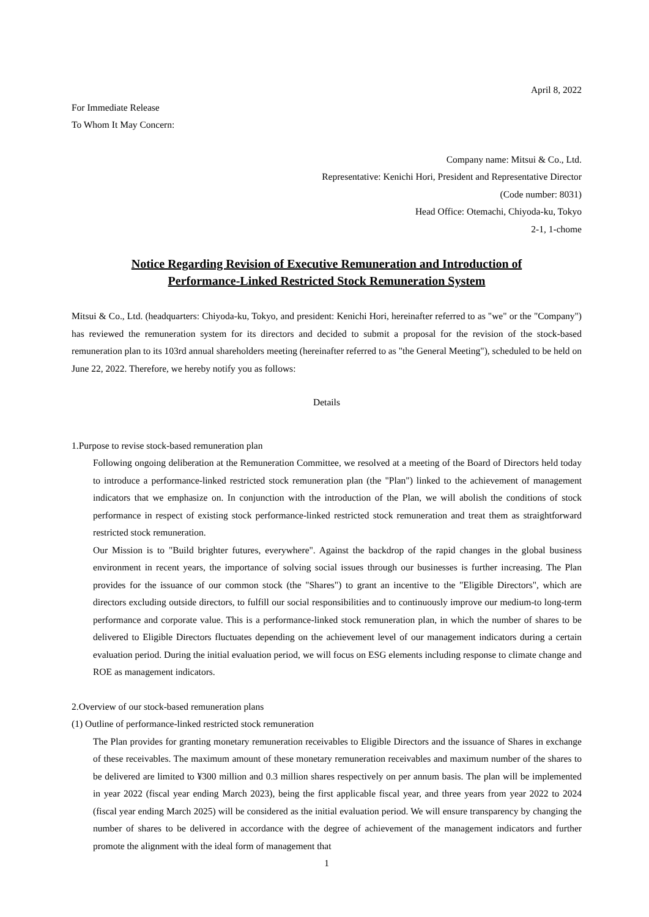April 8, 2022
For Immediate Release
To Whom It May Concern:
Company name: Mitsui & Co., Ltd.
Representative: Kenichi Hori, President and Representative Director
(Code number: 8031)
Head Office: Otemachi, Chiyoda-ku, Tokyo
2-1, 1-chome
Notice Regarding Revision of Executive Remuneration and Introduction of
Performance-Linked Restricted Stock Remuneration System
Mitsui & Co., Ltd. (headquarters: Chiyoda-ku, Tokyo, and president: Kenichi Hori, hereinafter referred to as "we" or the "Company") has reviewed the remuneration system for its directors and decided to submit a proposal for the revision of the stock-based remuneration plan to its 103rd annual shareholders meeting (hereinafter referred to as "the General Meeting"), scheduled to be held on June 22, 2022. Therefore, we hereby notify you as follows:
Details
1.Purpose to revise stock-based remuneration plan
Following ongoing deliberation at the Remuneration Committee, we resolved at a meeting of the Board of Directors held today to introduce a performance-linked restricted stock remuneration plan (the "Plan") linked to the achievement of management indicators that we emphasize on. In conjunction with the introduction of the Plan, we will abolish the conditions of stock performance in respect of existing stock performance-linked restricted stock remuneration and treat them as straightforward restricted stock remuneration.
Our Mission is to "Build brighter futures, everywhere". Against the backdrop of the rapid changes in the global business environment in recent years, the importance of solving social issues through our businesses is further increasing. The Plan provides for the issuance of our common stock (the "Shares") to grant an incentive to the "Eligible Directors", which are directors excluding outside directors, to fulfill our social responsibilities and to continuously improve our medium-to long-term performance and corporate value. This is a performance-linked stock remuneration plan, in which the number of shares to be delivered to Eligible Directors fluctuates depending on the achievement level of our management indicators during a certain evaluation period. During the initial evaluation period, we will focus on ESG elements including response to climate change and ROE as management indicators.
2.Overview of our stock-based remuneration plans
(1) Outline of performance-linked restricted stock remuneration
The Plan provides for granting monetary remuneration receivables to Eligible Directors and the issuance of Shares in exchange of these receivables. The maximum amount of these monetary remuneration receivables and maximum number of the shares to be delivered are limited to ¥300 million and 0.3 million shares respectively on per annum basis. The plan will be implemented in year 2022 (fiscal year ending March 2023), being the first applicable fiscal year, and three years from year 2022 to 2024 (fiscal year ending March 2025) will be considered as the initial evaluation period. We will ensure transparency by changing the number of shares to be delivered in accordance with the degree of achievement of the management indicators and further promote the alignment with the ideal form of management that
1